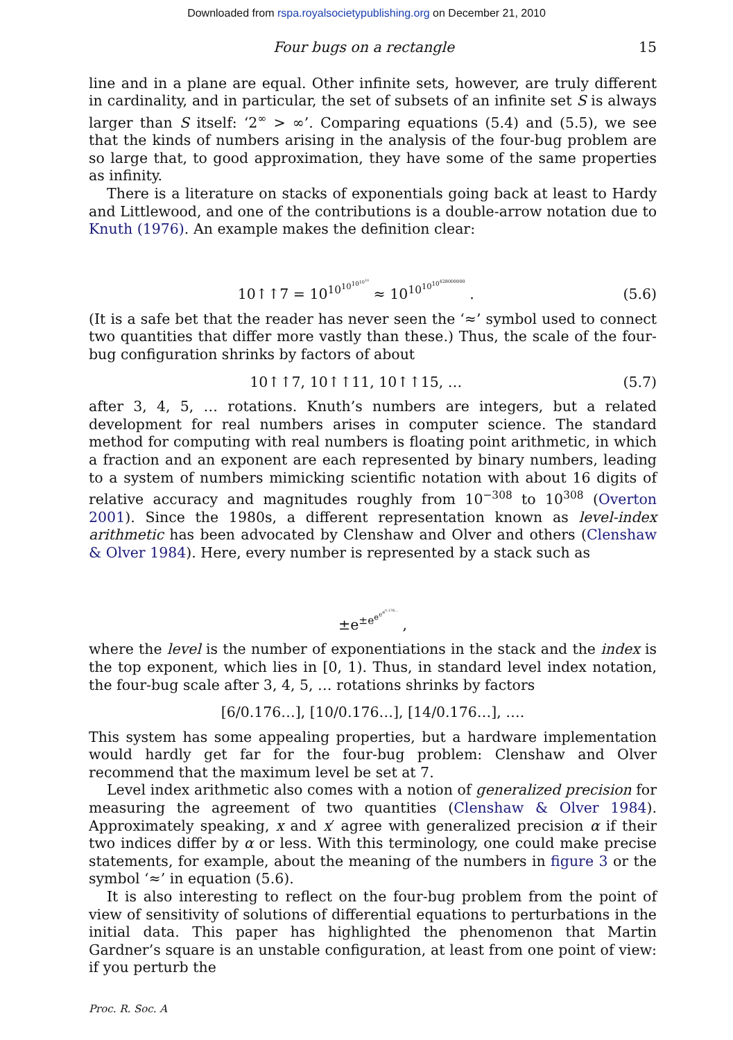Downloaded from rspa.royalsocietypublishing.org on December 21, 2010
Four bugs on a rectangle 15
line and in a plane are equal. Other infinite sets, however, are truly different in cardinality, and in particular, the set of subsets of an infinite set S is always larger than S itself: ‘2<sup>∞</sup> > ∞’. Comparing equations (5.4) and (5.5), we see that the kinds of numbers arising in the analysis of the four-bug problem are so large that, to good approximation, they have some of the same properties as infinity.
There is a literature on stacks of exponentials going back at least to Hardy and Littlewood, and one of the contributions is a double-arrow notation due to Knuth (1976). An example makes the definition clear:
10↑↑7 = 10<sup>10<sup>10<sup>10<sup>10<sup>10</sup></sup></sup></sup></sup> ≈ 10<sup>10<sup>10<sup>10<sup>428000000</sup></sup></sup></sup> . (5.6)
(It is a safe bet that the reader has never seen the ‘≈’ symbol used to connect two quantities that differ more vastly than these.) Thus, the scale of the four-bug configuration shrinks by factors of about
10↑↑7, 10↑↑11, 10↑↑15, … (5.7)
after 3, 4, 5, … rotations. Knuth’s numbers are integers, but a related development for real numbers arises in computer science. The standard method for computing with real numbers is floating point arithmetic, in which a fraction and an exponent are each represented by binary numbers, leading to a system of numbers mimicking scientific notation with about 16 digits of relative accuracy and magnitudes roughly from 10<sup>−308</sup> to 10<sup>308</sup> (Overton 2001). Since the 1980s, a different representation known as level-index arithmetic has been advocated by Clenshaw and Olver and others (Clenshaw & Olver 1984). Here, every number is represented by a stack such as
±e<sup>±e<sup>e<sup>e<sup>e<sup>0.176…</sup></sup></sup></sup></sup> ,
where the level is the number of exponentiations in the stack and the index is the top exponent, which lies in [0, 1). Thus, in standard level index notation, the four-bug scale after 3, 4, 5, … rotations shrinks by factors
[6/0.176…], [10/0.176…], [14/0.176…], ….
This system has some appealing properties, but a hardware implementation would hardly get far for the four-bug problem: Clenshaw and Olver recommend that the maximum level be set at 7.
Level index arithmetic also comes with a notion of generalized precision for measuring the agreement of two quantities (Clenshaw & Olver 1984). Approximately speaking, x and x′ agree with generalized precision α if their two indices differ by α or less. With this terminology, one could make precise statements, for example, about the meaning of the numbers in figure 3 or the symbol ‘≈’ in equation (5.6).
It is also interesting to reflect on the four-bug problem from the point of view of sensitivity of solutions of differential equations to perturbations in the initial data. This paper has highlighted the phenomenon that Martin Gardner’s square is an unstable configuration, at least from one point of view: if you perturb the
Proc. R. Soc. A